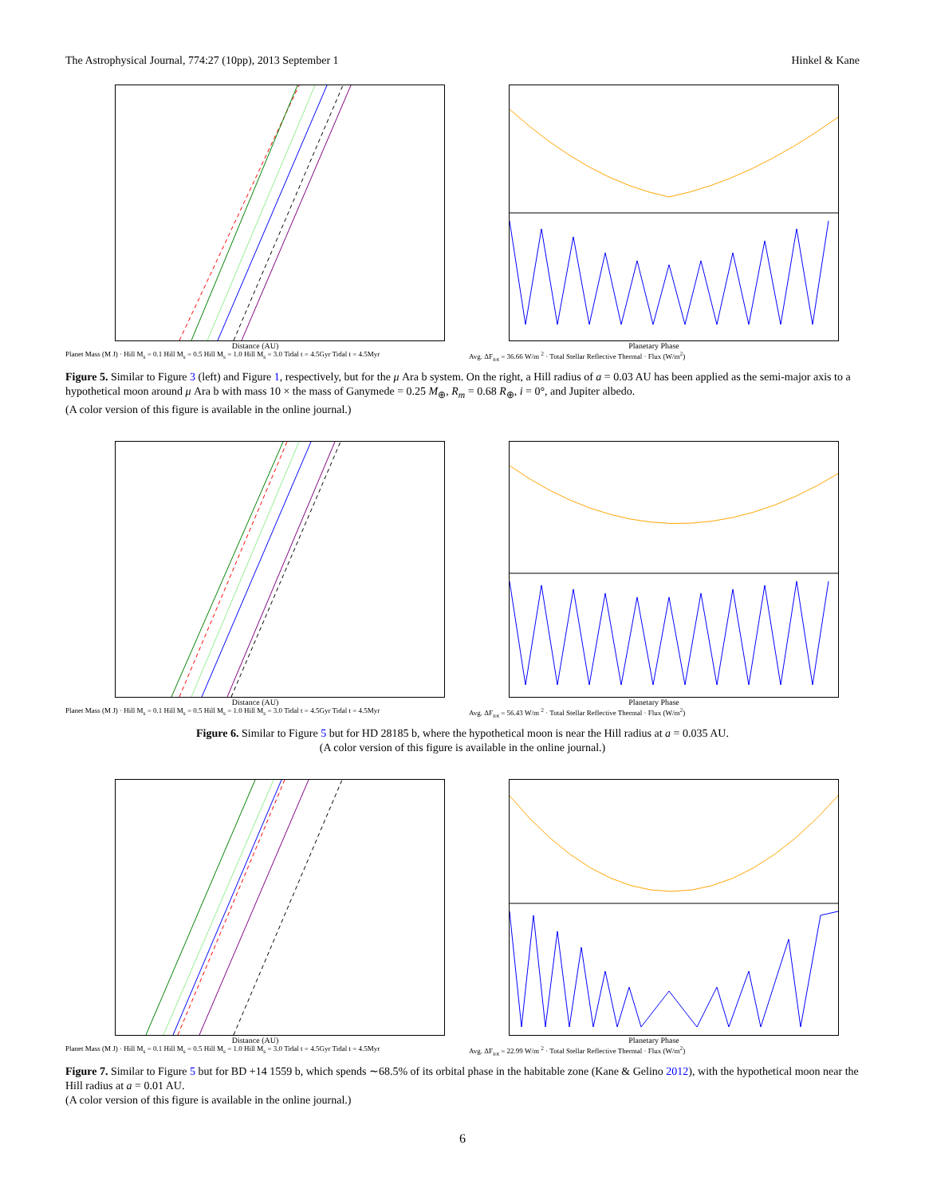The Astrophysical Journal, 774:27 (10pp), 2013 September 1 Hinkel & Kane
Distance (AU)
Planet Mass (M J) · Hill M<sub>s</sub> = 0.1 Hill M<sub>s</sub> = 0.5 Hill M<sub>s</sub> = 1.0 Hill M<sub>s</sub> = 3.0 Tidal t = 4.5Gyr Tidal t = 4.5Myr
Planetary Phase
Avg. ΔF<sub>tot</sub> = 36.66 W/m <sup>2</sup> · Total Stellar Reflective Thermal · Flux (W/m<sup>2</sup>)
Figure 5. Similar to Figure 3 (left) and Figure 1, respectively, but for the μ Ara b system. On the right, a Hill radius of a = 0.03 AU has been applied as the semi-major axis to a hypothetical moon around μ Ara b with mass 10 × the mass of Ganymede = 0.25 M<sub>⊕</sub>, R<sub>m</sub> = 0.68 R<sub>⊕</sub>, i = 0°, and Jupiter albedo.
(A color version of this figure is available in the online journal.)
Distance (AU)
Planet Mass (M J) · Hill M<sub>s</sub> = 0.1 Hill M<sub>s</sub> = 0.5 Hill M<sub>s</sub> = 1.0 Hill M<sub>s</sub> = 3.0 Tidal t = 4.5Gyr Tidal t = 4.5Myr
Planetary Phase
Avg. ΔF<sub>tot</sub> = 56.43 W/m <sup>2</sup> · Total Stellar Reflective Thermal · Flux (W/m<sup>2</sup>)
Figure 6. Similar to Figure 5 but for HD 28185 b, where the hypothetical moon is near the Hill radius at a = 0.035 AU.
(A color version of this figure is available in the online journal.)
Distance (AU)
Planet Mass (M J) · Hill M<sub>s</sub> = 0.1 Hill M<sub>s</sub> = 0.5 Hill M<sub>s</sub> = 1.0 Hill M<sub>s</sub> = 3.0 Tidal t = 4.5Gyr Tidal t = 4.5Myr
Planetary Phase
Avg. ΔF<sub>tot</sub> = 22.99 W/m <sup>2</sup> · Total Stellar Reflective Thermal · Flux (W/m<sup>2</sup>)
Figure 7. Similar to Figure 5 but for BD +14 1559 b, which spends ∼68.5% of its orbital phase in the habitable zone (Kane & Gelino 2012), with the hypothetical moon near the Hill radius at a = 0.01 AU.
(A color version of this figure is available in the online journal.)
6